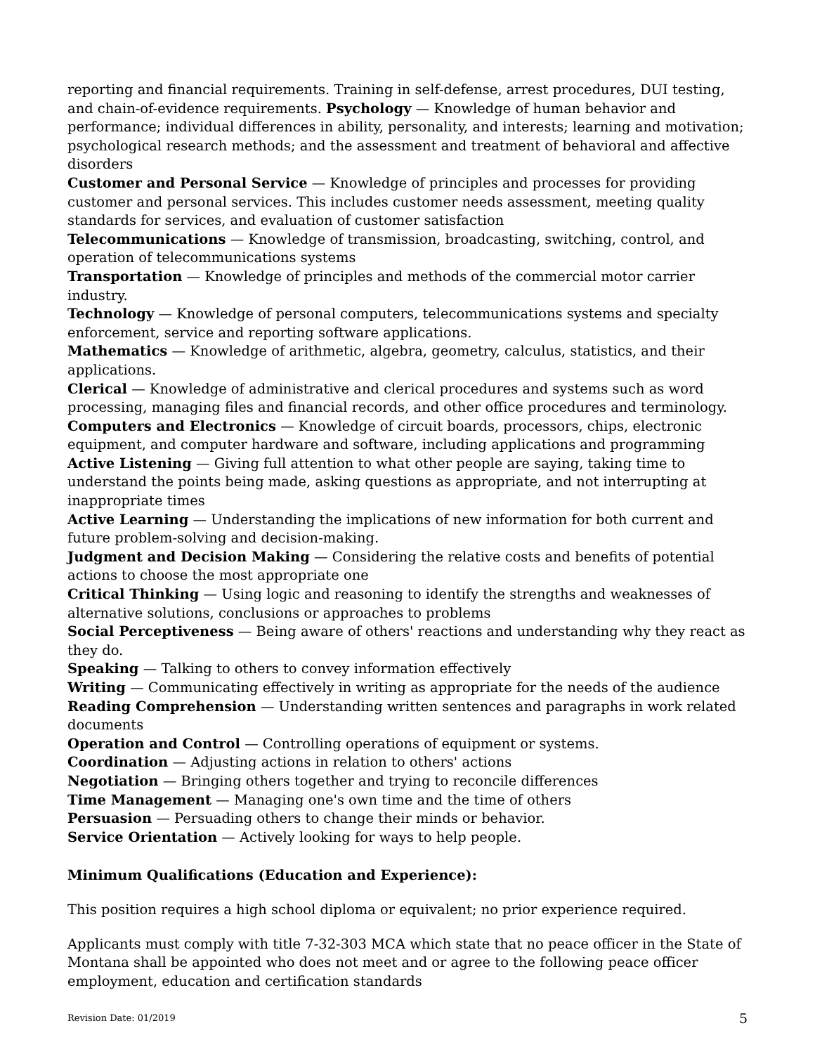reporting and financial requirements. Training in self-defense, arrest procedures, DUI testing, and chain-of-evidence requirements. Psychology — Knowledge of human behavior and performance; individual differences in ability, personality, and interests; learning and motivation; psychological research methods; and the assessment and treatment of behavioral and affective disorders
Customer and Personal Service — Knowledge of principles and processes for providing customer and personal services. This includes customer needs assessment, meeting quality standards for services, and evaluation of customer satisfaction
Telecommunications — Knowledge of transmission, broadcasting, switching, control, and operation of telecommunications systems
Transportation — Knowledge of principles and methods of the commercial motor carrier industry.
Technology — Knowledge of personal computers, telecommunications systems and specialty enforcement, service and reporting software applications.
Mathematics — Knowledge of arithmetic, algebra, geometry, calculus, statistics, and their applications.
Clerical — Knowledge of administrative and clerical procedures and systems such as word processing, managing files and financial records, and other office procedures and terminology.
Computers and Electronics — Knowledge of circuit boards, processors, chips, electronic equipment, and computer hardware and software, including applications and programming
Active Listening — Giving full attention to what other people are saying, taking time to understand the points being made, asking questions as appropriate, and not interrupting at inappropriate times
Active Learning — Understanding the implications of new information for both current and future problem-solving and decision-making.
Judgment and Decision Making — Considering the relative costs and benefits of potential actions to choose the most appropriate one
Critical Thinking — Using logic and reasoning to identify the strengths and weaknesses of alternative solutions, conclusions or approaches to problems
Social Perceptiveness — Being aware of others' reactions and understanding why they react as they do.
Speaking — Talking to others to convey information effectively
Writing — Communicating effectively in writing as appropriate for the needs of the audience
Reading Comprehension — Understanding written sentences and paragraphs in work related documents
Operation and Control — Controlling operations of equipment or systems.
Coordination — Adjusting actions in relation to others' actions
Negotiation — Bringing others together and trying to reconcile differences
Time Management — Managing one's own time and the time of others
Persuasion — Persuading others to change their minds or behavior.
Service Orientation — Actively looking for ways to help people.
Minimum Qualifications (Education and Experience):
This position requires a high school diploma or equivalent; no prior experience required.
Applicants must comply with title 7-32-303 MCA which state that no peace officer in the State of Montana shall be appointed who does not meet and or agree to the following peace officer employment, education and certification standards
Revision Date: 01/2019 5